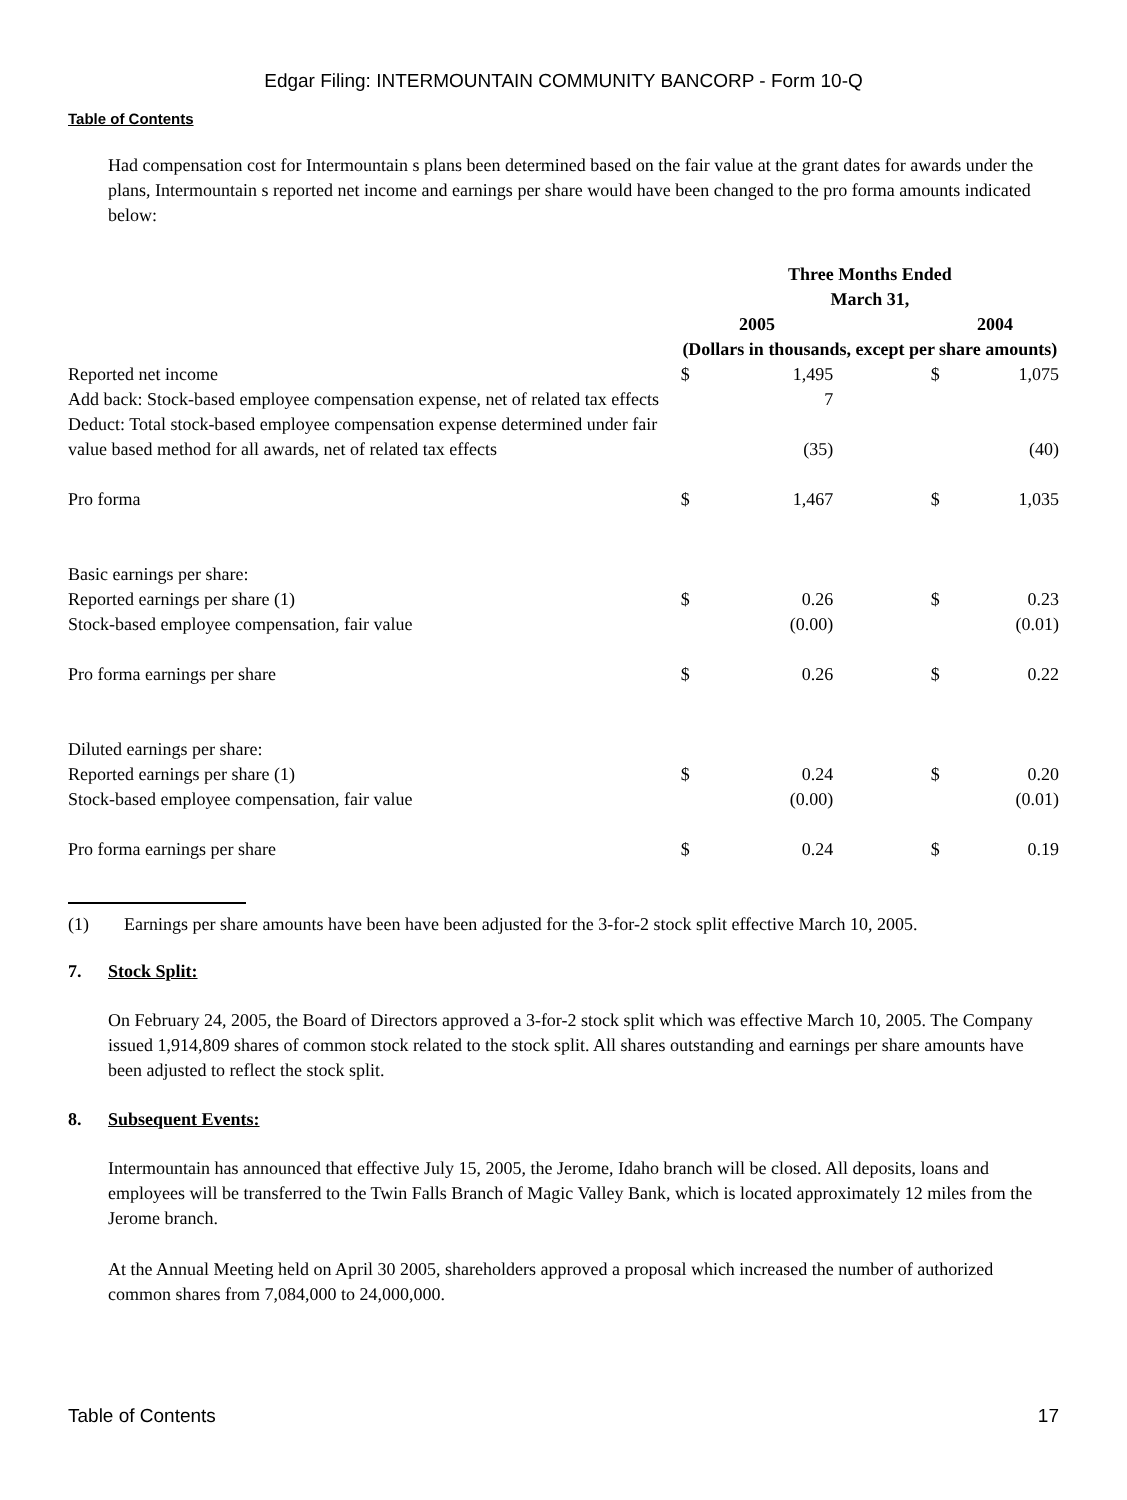Edgar Filing: INTERMOUNTAIN COMMUNITY BANCORP - Form 10-Q
Table of Contents
Had compensation cost for Intermountain s plans been determined based on the fair value at the grant dates for awards under the plans, Intermountain s reported net income and earnings per share would have been changed to the pro forma amounts indicated below:
| | Three Months Ended March 31, | | | | |
| --- | --- | --- | --- | --- | --- |
| | 2005 | | | 2004 | |
| | (Dollars in thousands, except per share amounts) | | | | |
| Reported net income | $ | 1,495 | | $ | 1,075 |
| Add back: Stock-based employee compensation expense, net of related tax effects | | 7 | | | |
| Deduct: Total stock-based employee compensation expense determined under fair value based method for all awards, net of related tax effects | | (35) | | | (40) |
| Pro forma | $ | 1,467 | | $ | 1,035 |
| Basic earnings per share: | | | | | |
| Reported earnings per share (1) | $ | 0.26 | | $ | 0.23 |
| Stock-based employee compensation, fair value | | (0.00) | | | (0.01) |
| Pro forma earnings per share | $ | 0.26 | | $ | 0.22 |
| Diluted earnings per share: | | | | | |
| Reported earnings per share (1) | $ | 0.24 | | $ | 0.20 |
| Stock-based employee compensation, fair value | | (0.00) | | | (0.01) |
| Pro forma earnings per share | $ | 0.24 | | $ | 0.19 |
(1) Earnings per share amounts have been have been adjusted for the 3-for-2 stock split effective March 10, 2005.
7. Stock Split:
On February 24, 2005, the Board of Directors approved a 3-for-2 stock split which was effective March 10, 2005. The Company issued 1,914,809 shares of common stock related to the stock split. All shares outstanding and earnings per share amounts have been adjusted to reflect the stock split.
8. Subsequent Events:
Intermountain has announced that effective July 15, 2005, the Jerome, Idaho branch will be closed. All deposits, loans and employees will be transferred to the Twin Falls Branch of Magic Valley Bank, which is located approximately 12 miles from the Jerome branch.
At the Annual Meeting held on April 30 2005, shareholders approved a proposal which increased the number of authorized common shares from 7,084,000 to 24,000,000.
Table of Contents 17